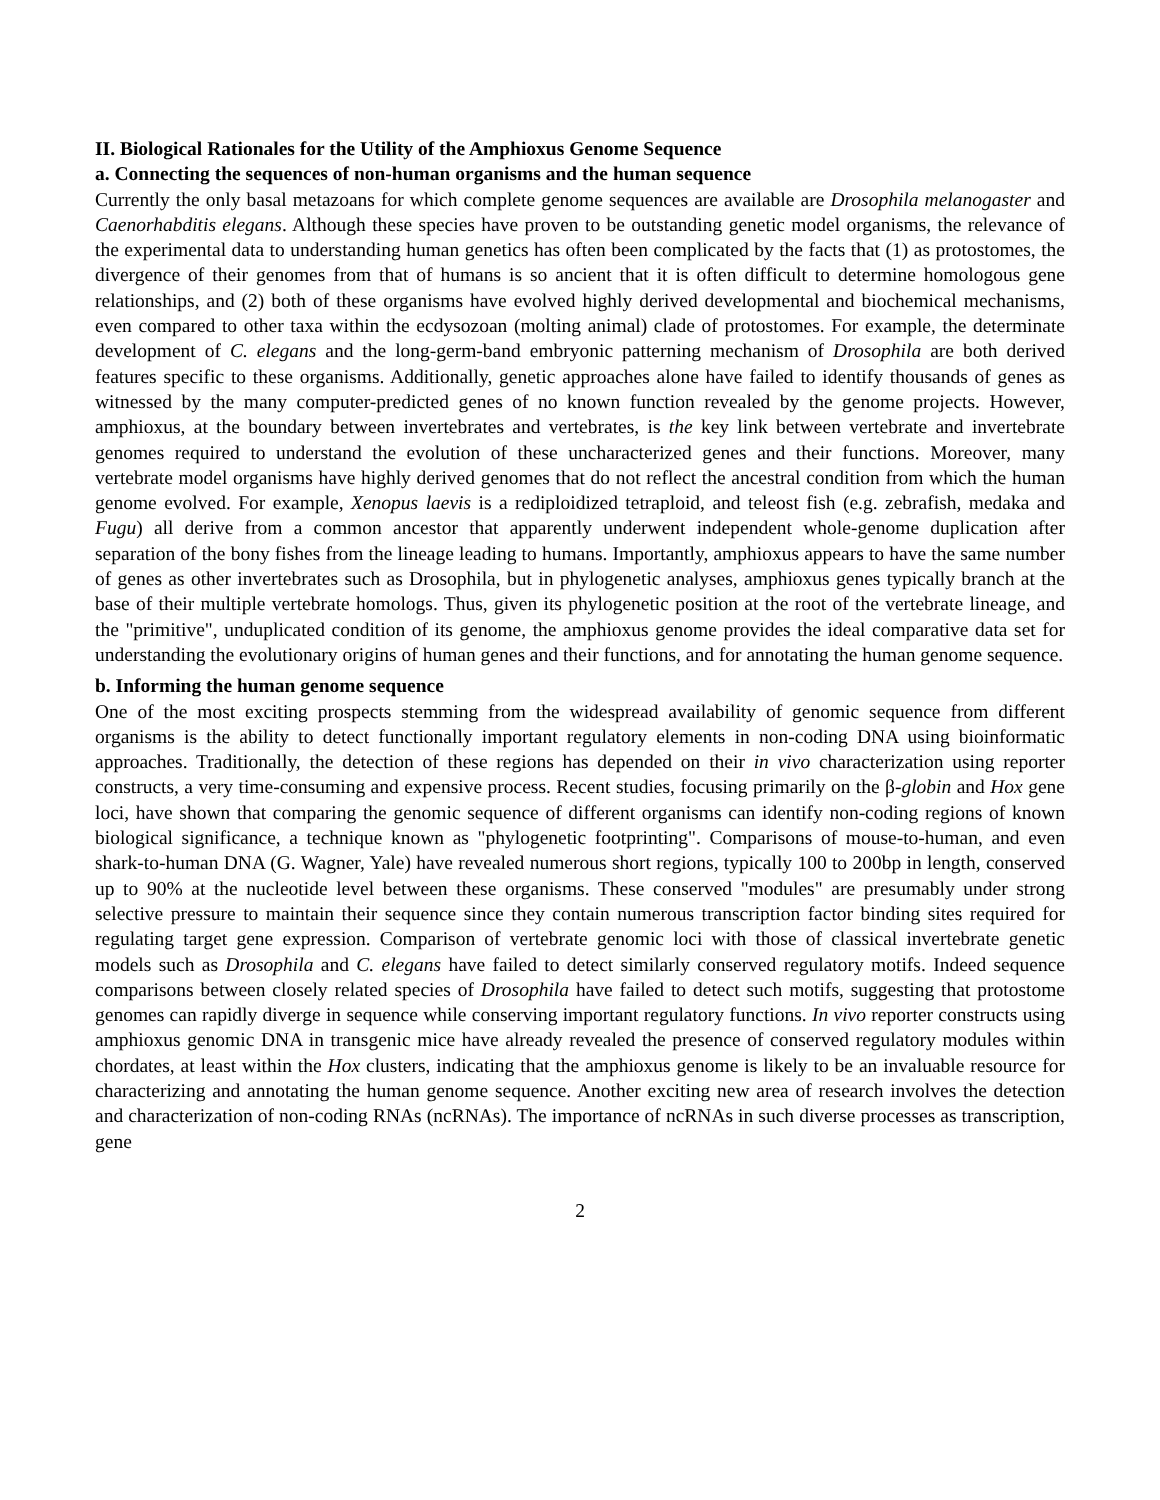II. Biological Rationales for the Utility of the Amphioxus Genome Sequence
a. Connecting the sequences of non-human organisms and the human sequence
Currently the only basal metazoans for which complete genome sequences are available are Drosophila melanogaster and Caenorhabditis elegans. Although these species have proven to be outstanding genetic model organisms, the relevance of the experimental data to understanding human genetics has often been complicated by the facts that (1) as protostomes, the divergence of their genomes from that of humans is so ancient that it is often difficult to determine homologous gene relationships, and (2) both of these organisms have evolved highly derived developmental and biochemical mechanisms, even compared to other taxa within the ecdysozoan (molting animal) clade of protostomes. For example, the determinate development of C. elegans and the long-germ-band embryonic patterning mechanism of Drosophila are both derived features specific to these organisms. Additionally, genetic approaches alone have failed to identify thousands of genes as witnessed by the many computer-predicted genes of no known function revealed by the genome projects. However, amphioxus, at the boundary between invertebrates and vertebrates, is the key link between vertebrate and invertebrate genomes required to understand the evolution of these uncharacterized genes and their functions. Moreover, many vertebrate model organisms have highly derived genomes that do not reflect the ancestral condition from which the human genome evolved. For example, Xenopus laevis is a rediploidized tetraploid, and teleost fish (e.g. zebrafish, medaka and Fugu) all derive from a common ancestor that apparently underwent independent whole-genome duplication after separation of the bony fishes from the lineage leading to humans. Importantly, amphioxus appears to have the same number of genes as other invertebrates such as Drosophila, but in phylogenetic analyses, amphioxus genes typically branch at the base of their multiple vertebrate homologs. Thus, given its phylogenetic position at the root of the vertebrate lineage, and the "primitive", unduplicated condition of its genome, the amphioxus genome provides the ideal comparative data set for understanding the evolutionary origins of human genes and their functions, and for annotating the human genome sequence.
b. Informing the human genome sequence
One of the most exciting prospects stemming from the widespread availability of genomic sequence from different organisms is the ability to detect functionally important regulatory elements in non-coding DNA using bioinformatic approaches. Traditionally, the detection of these regions has depended on their in vivo characterization using reporter constructs, a very time-consuming and expensive process. Recent studies, focusing primarily on the β-globin and Hox gene loci, have shown that comparing the genomic sequence of different organisms can identify non-coding regions of known biological significance, a technique known as "phylogenetic footprinting". Comparisons of mouse-to-human, and even shark-to-human DNA (G. Wagner, Yale) have revealed numerous short regions, typically 100 to 200bp in length, conserved up to 90% at the nucleotide level between these organisms. These conserved "modules" are presumably under strong selective pressure to maintain their sequence since they contain numerous transcription factor binding sites required for regulating target gene expression. Comparison of vertebrate genomic loci with those of classical invertebrate genetic models such as Drosophila and C. elegans have failed to detect similarly conserved regulatory motifs. Indeed sequence comparisons between closely related species of Drosophila have failed to detect such motifs, suggesting that protostome genomes can rapidly diverge in sequence while conserving important regulatory functions. In vivo reporter constructs using amphioxus genomic DNA in transgenic mice have already revealed the presence of conserved regulatory modules within chordates, at least within the Hox clusters, indicating that the amphioxus genome is likely to be an invaluable resource for characterizing and annotating the human genome sequence. Another exciting new area of research involves the detection and characterization of non-coding RNAs (ncRNAs). The importance of ncRNAs in such diverse processes as transcription, gene
2